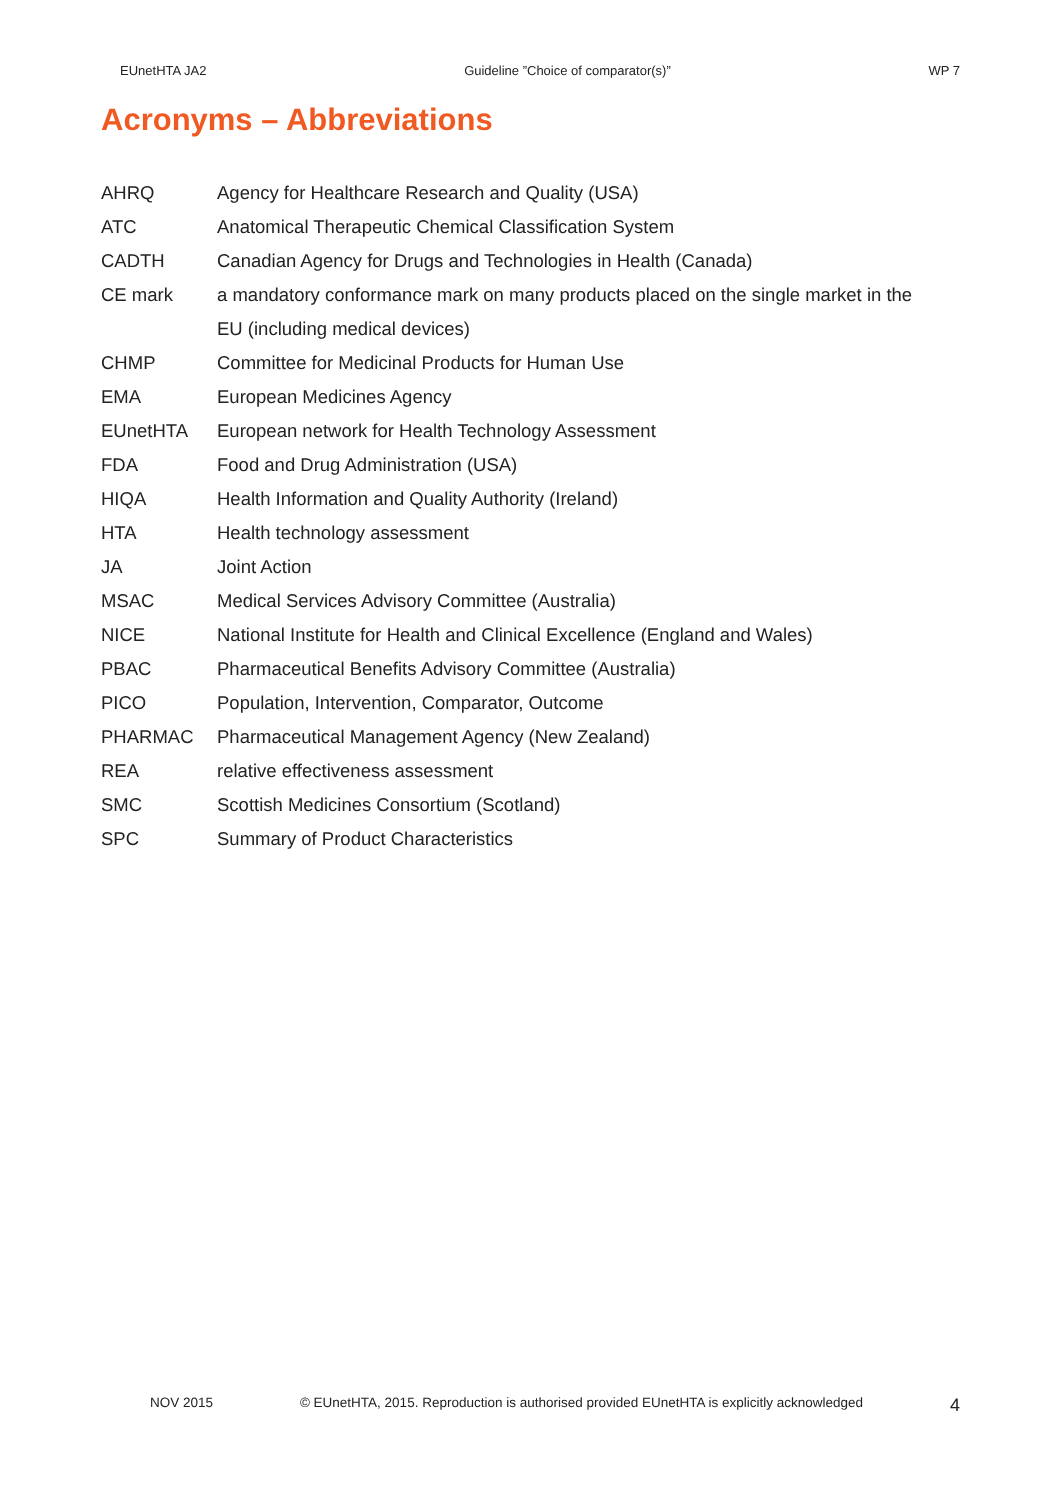EUnetHTA JA2 Guideline ”Choice of comparator(s)” WP 7
Acronyms – Abbreviations
| AHRQ | Agency for Healthcare Research and Quality (USA) |
| ATC | Anatomical Therapeutic Chemical Classification System |
| CADTH | Canadian Agency for Drugs and Technologies in Health (Canada) |
| CE mark | a mandatory conformance mark on many products placed on the single market in the EU (including medical devices) |
| CHMP | Committee for Medicinal Products for Human Use |
| EMA | European Medicines Agency |
| EUnetHTA | European network for Health Technology Assessment |
| FDA | Food and Drug Administration (USA) |
| HIQA | Health Information and Quality Authority (Ireland) |
| HTA | Health technology assessment |
| JA | Joint Action |
| MSAC | Medical Services Advisory Committee (Australia) |
| NICE | National Institute for Health and Clinical Excellence (England and Wales) |
| PBAC | Pharmaceutical Benefits Advisory Committee (Australia) |
| PICO | Population, Intervention, Comparator, Outcome |
| PHARMAC | Pharmaceutical Management Agency (New Zealand) |
| REA | relative effectiveness assessment |
| SMC | Scottish Medicines Consortium (Scotland) |
| SPC | Summary of Product Characteristics |
NOV 2015 © EUnetHTA, 2015. Reproduction is authorised provided EUnetHTA is explicitly acknowledged 4